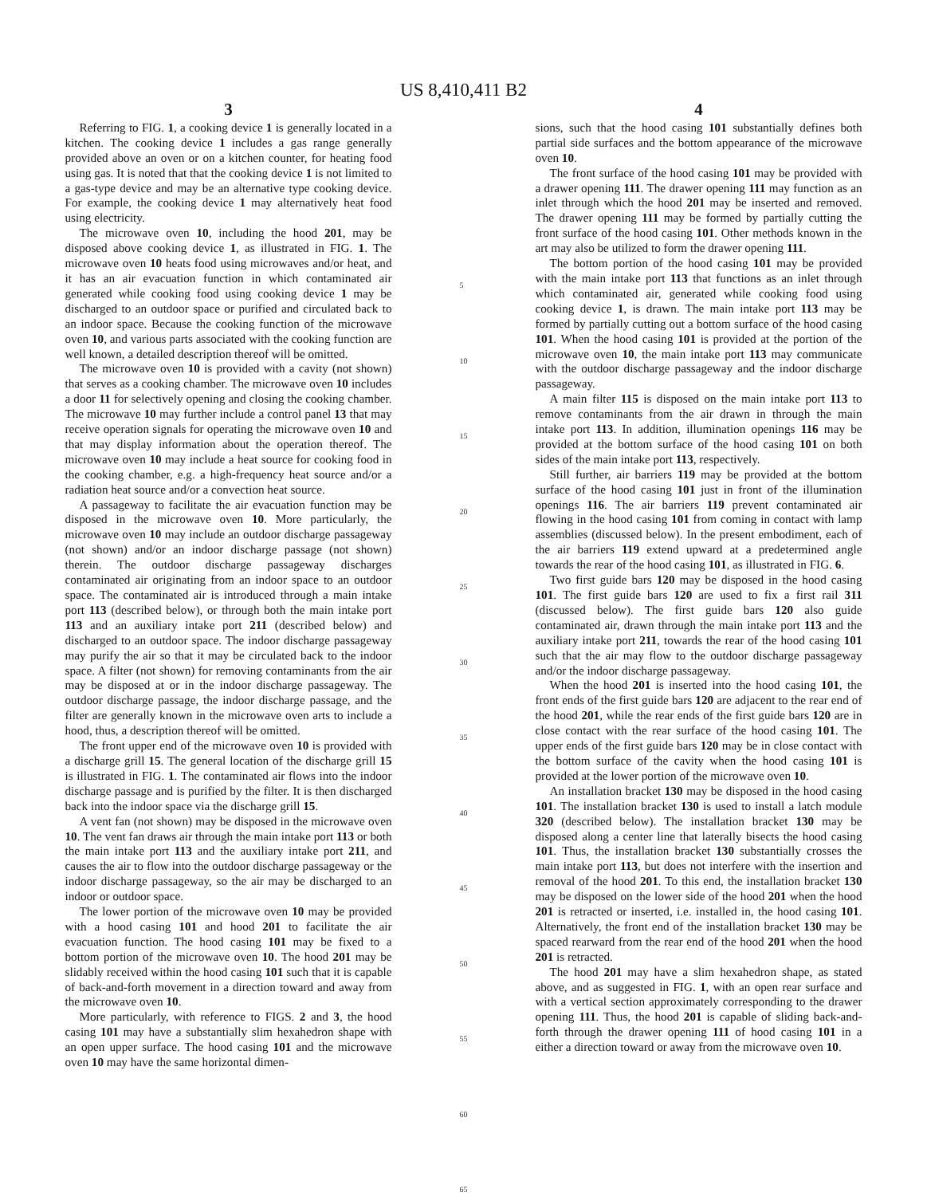US 8,410,411 B2
3
Referring to FIG. 1, a cooking device 1 is generally located in a kitchen. The cooking device 1 includes a gas range generally provided above an oven or on a kitchen counter, for heating food using gas. It is noted that that the cooking device 1 is not limited to a gas-type device and may be an alternative type cooking device. For example, the cooking device 1 may alternatively heat food using electricity.
The microwave oven 10, including the hood 201, may be disposed above cooking device 1, as illustrated in FIG. 1. The microwave oven 10 heats food using microwaves and/or heat, and it has an air evacuation function in which contaminated air generated while cooking food using cooking device 1 may be discharged to an outdoor space or purified and circulated back to an indoor space. Because the cooking function of the microwave oven 10, and various parts associated with the cooking function are well known, a detailed description thereof will be omitted.
The microwave oven 10 is provided with a cavity (not shown) that serves as a cooking chamber. The microwave oven 10 includes a door 11 for selectively opening and closing the cooking chamber. The microwave 10 may further include a control panel 13 that may receive operation signals for operating the microwave oven 10 and that may display information about the operation thereof. The microwave oven 10 may include a heat source for cooking food in the cooking chamber, e.g. a high-frequency heat source and/or a radiation heat source and/or a convection heat source.
A passageway to facilitate the air evacuation function may be disposed in the microwave oven 10. More particularly, the microwave oven 10 may include an outdoor discharge passageway (not shown) and/or an indoor discharge passage (not shown) therein. The outdoor discharge passageway discharges contaminated air originating from an indoor space to an outdoor space. The contaminated air is introduced through a main intake port 113 (described below), or through both the main intake port 113 and an auxiliary intake port 211 (described below) and discharged to an outdoor space. The indoor discharge passageway may purify the air so that it may be circulated back to the indoor space. A filter (not shown) for removing contaminants from the air may be disposed at or in the indoor discharge passageway. The outdoor discharge passage, the indoor discharge passage, and the filter are generally known in the microwave oven arts to include a hood, thus, a description thereof will be omitted.
The front upper end of the microwave oven 10 is provided with a discharge grill 15. The general location of the discharge grill 15 is illustrated in FIG. 1. The contaminated air flows into the indoor discharge passage and is purified by the filter. It is then discharged back into the indoor space via the discharge grill 15.
A vent fan (not shown) may be disposed in the microwave oven 10. The vent fan draws air through the main intake port 113 or both the main intake port 113 and the auxiliary intake port 211, and causes the air to flow into the outdoor discharge passageway or the indoor discharge passageway, so the air may be discharged to an indoor or outdoor space.
The lower portion of the microwave oven 10 may be provided with a hood casing 101 and hood 201 to facilitate the air evacuation function. The hood casing 101 may be fixed to a bottom portion of the microwave oven 10. The hood 201 may be slidably received within the hood casing 101 such that it is capable of back-and-forth movement in a direction toward and away from the microwave oven 10.
More particularly, with reference to FIGS. 2 and 3, the hood casing 101 may have a substantially slim hexahedron shape with an open upper surface. The hood casing 101 and the microwave oven 10 may have the same horizontal dimen-
5
10
15
20
25
30
35
40
45
50
55
60
65
4
sions, such that the hood casing 101 substantially defines both partial side surfaces and the bottom appearance of the microwave oven 10.
The front surface of the hood casing 101 may be provided with a drawer opening 111. The drawer opening 111 may function as an inlet through which the hood 201 may be inserted and removed. The drawer opening 111 may be formed by partially cutting the front surface of the hood casing 101. Other methods known in the art may also be utilized to form the drawer opening 111.
The bottom portion of the hood casing 101 may be provided with the main intake port 113 that functions as an inlet through which contaminated air, generated while cooking food using cooking device 1, is drawn. The main intake port 113 may be formed by partially cutting out a bottom surface of the hood casing 101. When the hood casing 101 is provided at the portion of the microwave oven 10, the main intake port 113 may communicate with the outdoor discharge passageway and the indoor discharge passageway.
A main filter 115 is disposed on the main intake port 113 to remove contaminants from the air drawn in through the main intake port 113. In addition, illumination openings 116 may be provided at the bottom surface of the hood casing 101 on both sides of the main intake port 113, respectively.
Still further, air barriers 119 may be provided at the bottom surface of the hood casing 101 just in front of the illumination openings 116. The air barriers 119 prevent contaminated air flowing in the hood casing 101 from coming in contact with lamp assemblies (discussed below). In the present embodiment, each of the air barriers 119 extend upward at a predetermined angle towards the rear of the hood casing 101, as illustrated in FIG. 6.
Two first guide bars 120 may be disposed in the hood casing 101. The first guide bars 120 are used to fix a first rail 311 (discussed below). The first guide bars 120 also guide contaminated air, drawn through the main intake port 113 and the auxiliary intake port 211, towards the rear of the hood casing 101 such that the air may flow to the outdoor discharge passageway and/or the indoor discharge passageway.
When the hood 201 is inserted into the hood casing 101, the front ends of the first guide bars 120 are adjacent to the rear end of the hood 201, while the rear ends of the first guide bars 120 are in close contact with the rear surface of the hood casing 101. The upper ends of the first guide bars 120 may be in close contact with the bottom surface of the cavity when the hood casing 101 is provided at the lower portion of the microwave oven 10.
An installation bracket 130 may be disposed in the hood casing 101. The installation bracket 130 is used to install a latch module 320 (described below). The installation bracket 130 may be disposed along a center line that laterally bisects the hood casing 101. Thus, the installation bracket 130 substantially crosses the main intake port 113, but does not interfere with the insertion and removal of the hood 201. To this end, the installation bracket 130 may be disposed on the lower side of the hood 201 when the hood 201 is retracted or inserted, i.e. installed in, the hood casing 101. Alternatively, the front end of the installation bracket 130 may be spaced rearward from the rear end of the hood 201 when the hood 201 is retracted.
The hood 201 may have a slim hexahedron shape, as stated above, and as suggested in FIG. 1, with an open rear surface and with a vertical section approximately corresponding to the drawer opening 111. Thus, the hood 201 is capable of sliding back-and-forth through the drawer opening 111 of hood casing 101 in a either a direction toward or away from the microwave oven 10.